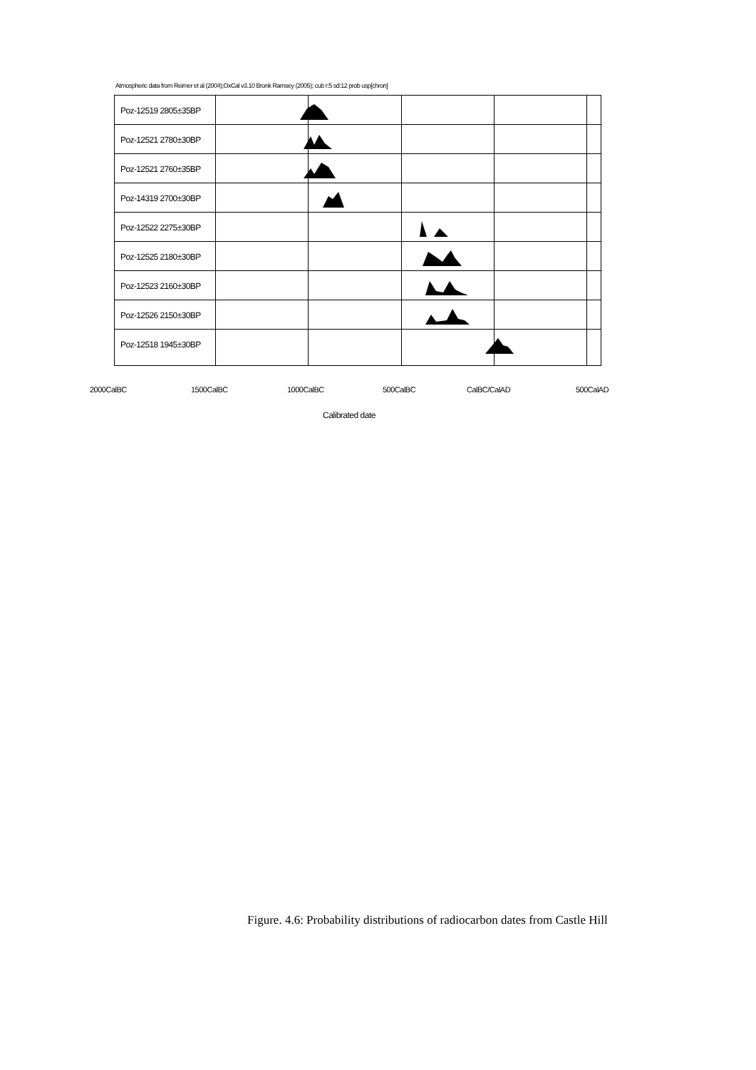Atmospheric data from Reimer et al (2004);OxCal v3.10 Bronk Ramsey (2005); cub r:5 sd:12 prob usp[chron]
Poz-12519 2805±35BP
Poz-12521 2780±30BP
Poz-12521 2760±35BP
Poz-14319 2700±30BP
Poz-12522 2275±30BP
Poz-12525 2180±30BP
Poz-12523 2160±30BP
Poz-12526 2150±30BP
Poz-12518 1945±30BP
2000CalBC 1500CalBC 1000CalBC 500CalBC CalBC/CalAD 500CalAD
Calibrated date
Figure. 4.6: Probability distributions of radiocarbon dates from Castle Hill